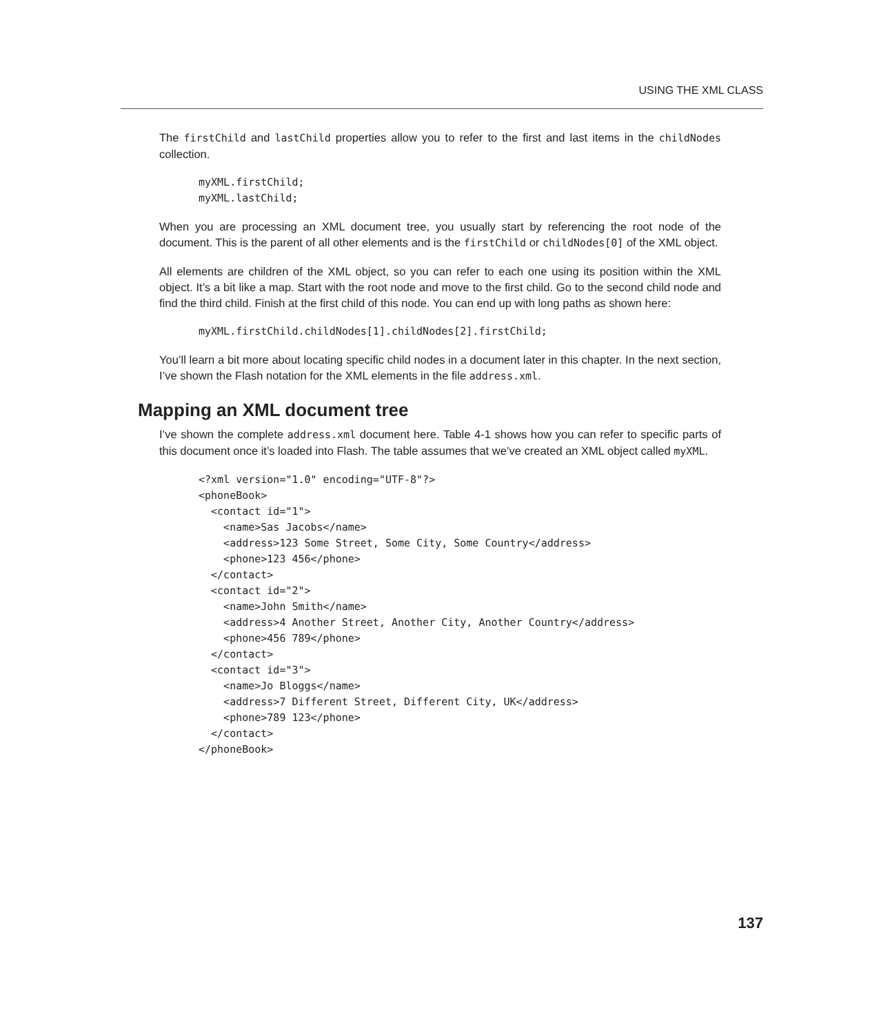USING THE XML CLASS
The firstChild and lastChild properties allow you to refer to the first and last items in the childNodes collection.
myXML.firstChild;
myXML.lastChild;
When you are processing an XML document tree, you usually start by referencing the root node of the document. This is the parent of all other elements and is the firstChild or childNodes[0] of the XML object.
All elements are children of the XML object, so you can refer to each one using its position within the XML object. It’s a bit like a map. Start with the root node and move to the first child. Go to the second child node and find the third child. Finish at the first child of this node. You can end up with long paths as shown here:
myXML.firstChild.childNodes[1].childNodes[2].firstChild;
You’ll learn a bit more about locating specific child nodes in a document later in this chapter. In the next section, I’ve shown the Flash notation for the XML elements in the file address.xml.
Mapping an XML document tree
I’ve shown the complete address.xml document here. Table 4-1 shows how you can refer to specific parts of this document once it’s loaded into Flash. The table assumes that we’ve created an XML object called myXML.
<?xml version="1.0" encoding="UTF-8"?>
<phoneBook>
  <contact id="1">
    <name>Sas Jacobs</name>
    <address>123 Some Street, Some City, Some Country</address>
    <phone>123 456</phone>
  </contact>
  <contact id="2">
    <name>John Smith</name>
    <address>4 Another Street, Another City, Another Country</address>
    <phone>456 789</phone>
  </contact>
  <contact id="3">
    <name>Jo Bloggs</name>
    <address>7 Different Street, Different City, UK</address>
    <phone>789 123</phone>
  </contact>
</phoneBook>
137